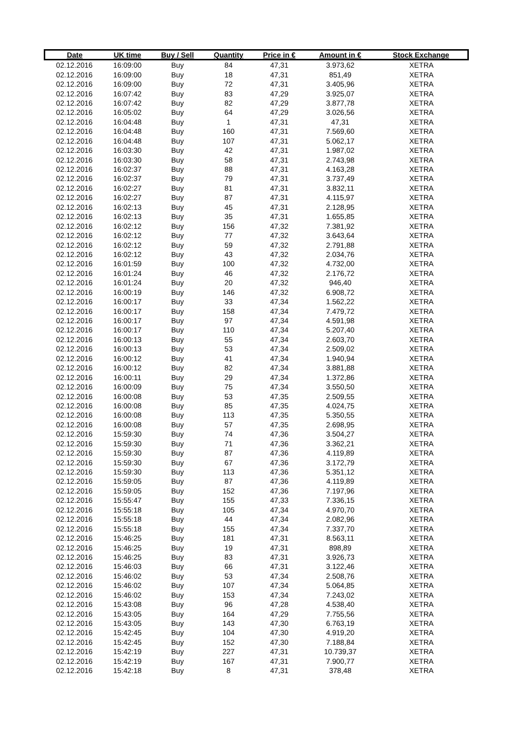| Date | UK time | Buy / Sell | Quantity | Price in € | Amount in € | Stock Exchange |
| --- | --- | --- | --- | --- | --- | --- |
| 02.12.2016 | 16:09:00 | Buy | 84 | 47,31 | 3.973,62 | XETRA |
| 02.12.2016 | 16:09:00 | Buy | 18 | 47,31 | 851,49 | XETRA |
| 02.12.2016 | 16:09:00 | Buy | 72 | 47,31 | 3.405,96 | XETRA |
| 02.12.2016 | 16:07:42 | Buy | 83 | 47,29 | 3.925,07 | XETRA |
| 02.12.2016 | 16:07:42 | Buy | 82 | 47,29 | 3.877,78 | XETRA |
| 02.12.2016 | 16:05:02 | Buy | 64 | 47,29 | 3.026,56 | XETRA |
| 02.12.2016 | 16:04:48 | Buy | 1 | 47,31 | 47,31 | XETRA |
| 02.12.2016 | 16:04:48 | Buy | 160 | 47,31 | 7.569,60 | XETRA |
| 02.12.2016 | 16:04:48 | Buy | 107 | 47,31 | 5.062,17 | XETRA |
| 02.12.2016 | 16:03:30 | Buy | 42 | 47,31 | 1.987,02 | XETRA |
| 02.12.2016 | 16:03:30 | Buy | 58 | 47,31 | 2.743,98 | XETRA |
| 02.12.2016 | 16:02:37 | Buy | 88 | 47,31 | 4.163,28 | XETRA |
| 02.12.2016 | 16:02:37 | Buy | 79 | 47,31 | 3.737,49 | XETRA |
| 02.12.2016 | 16:02:27 | Buy | 81 | 47,31 | 3.832,11 | XETRA |
| 02.12.2016 | 16:02:27 | Buy | 87 | 47,31 | 4.115,97 | XETRA |
| 02.12.2016 | 16:02:13 | Buy | 45 | 47,31 | 2.128,95 | XETRA |
| 02.12.2016 | 16:02:13 | Buy | 35 | 47,31 | 1.655,85 | XETRA |
| 02.12.2016 | 16:02:12 | Buy | 156 | 47,32 | 7.381,92 | XETRA |
| 02.12.2016 | 16:02:12 | Buy | 77 | 47,32 | 3.643,64 | XETRA |
| 02.12.2016 | 16:02:12 | Buy | 59 | 47,32 | 2.791,88 | XETRA |
| 02.12.2016 | 16:02:12 | Buy | 43 | 47,32 | 2.034,76 | XETRA |
| 02.12.2016 | 16:01:59 | Buy | 100 | 47,32 | 4.732,00 | XETRA |
| 02.12.2016 | 16:01:24 | Buy | 46 | 47,32 | 2.176,72 | XETRA |
| 02.12.2016 | 16:01:24 | Buy | 20 | 47,32 | 946,40 | XETRA |
| 02.12.2016 | 16:00:19 | Buy | 146 | 47,32 | 6.908,72 | XETRA |
| 02.12.2016 | 16:00:17 | Buy | 33 | 47,34 | 1.562,22 | XETRA |
| 02.12.2016 | 16:00:17 | Buy | 158 | 47,34 | 7.479,72 | XETRA |
| 02.12.2016 | 16:00:17 | Buy | 97 | 47,34 | 4.591,98 | XETRA |
| 02.12.2016 | 16:00:17 | Buy | 110 | 47,34 | 5.207,40 | XETRA |
| 02.12.2016 | 16:00:13 | Buy | 55 | 47,34 | 2.603,70 | XETRA |
| 02.12.2016 | 16:00:13 | Buy | 53 | 47,34 | 2.509,02 | XETRA |
| 02.12.2016 | 16:00:12 | Buy | 41 | 47,34 | 1.940,94 | XETRA |
| 02.12.2016 | 16:00:12 | Buy | 82 | 47,34 | 3.881,88 | XETRA |
| 02.12.2016 | 16:00:11 | Buy | 29 | 47,34 | 1.372,86 | XETRA |
| 02.12.2016 | 16:00:09 | Buy | 75 | 47,34 | 3.550,50 | XETRA |
| 02.12.2016 | 16:00:08 | Buy | 53 | 47,35 | 2.509,55 | XETRA |
| 02.12.2016 | 16:00:08 | Buy | 85 | 47,35 | 4.024,75 | XETRA |
| 02.12.2016 | 16:00:08 | Buy | 113 | 47,35 | 5.350,55 | XETRA |
| 02.12.2016 | 16:00:08 | Buy | 57 | 47,35 | 2.698,95 | XETRA |
| 02.12.2016 | 15:59:30 | Buy | 74 | 47,36 | 3.504,27 | XETRA |
| 02.12.2016 | 15:59:30 | Buy | 71 | 47,36 | 3.362,21 | XETRA |
| 02.12.2016 | 15:59:30 | Buy | 87 | 47,36 | 4.119,89 | XETRA |
| 02.12.2016 | 15:59:30 | Buy | 67 | 47,36 | 3.172,79 | XETRA |
| 02.12.2016 | 15:59:30 | Buy | 113 | 47,36 | 5.351,12 | XETRA |
| 02.12.2016 | 15:59:05 | Buy | 87 | 47,36 | 4.119,89 | XETRA |
| 02.12.2016 | 15:59:05 | Buy | 152 | 47,36 | 7.197,96 | XETRA |
| 02.12.2016 | 15:55:47 | Buy | 155 | 47,33 | 7.336,15 | XETRA |
| 02.12.2016 | 15:55:18 | Buy | 105 | 47,34 | 4.970,70 | XETRA |
| 02.12.2016 | 15:55:18 | Buy | 44 | 47,34 | 2.082,96 | XETRA |
| 02.12.2016 | 15:55:18 | Buy | 155 | 47,34 | 7.337,70 | XETRA |
| 02.12.2016 | 15:46:25 | Buy | 181 | 47,31 | 8.563,11 | XETRA |
| 02.12.2016 | 15:46:25 | Buy | 19 | 47,31 | 898,89 | XETRA |
| 02.12.2016 | 15:46:25 | Buy | 83 | 47,31 | 3.926,73 | XETRA |
| 02.12.2016 | 15:46:03 | Buy | 66 | 47,31 | 3.122,46 | XETRA |
| 02.12.2016 | 15:46:02 | Buy | 53 | 47,34 | 2.508,76 | XETRA |
| 02.12.2016 | 15:46:02 | Buy | 107 | 47,34 | 5.064,85 | XETRA |
| 02.12.2016 | 15:46:02 | Buy | 153 | 47,34 | 7.243,02 | XETRA |
| 02.12.2016 | 15:43:08 | Buy | 96 | 47,28 | 4.538,40 | XETRA |
| 02.12.2016 | 15:43:05 | Buy | 164 | 47,29 | 7.755,56 | XETRA |
| 02.12.2016 | 15:43:05 | Buy | 143 | 47,30 | 6.763,19 | XETRA |
| 02.12.2016 | 15:42:45 | Buy | 104 | 47,30 | 4.919,20 | XETRA |
| 02.12.2016 | 15:42:45 | Buy | 152 | 47,30 | 7.188,84 | XETRA |
| 02.12.2016 | 15:42:19 | Buy | 227 | 47,31 | 10.739,37 | XETRA |
| 02.12.2016 | 15:42:19 | Buy | 167 | 47,31 | 7.900,77 | XETRA |
| 02.12.2016 | 15:42:18 | Buy | 8 | 47,31 | 378,48 | XETRA |